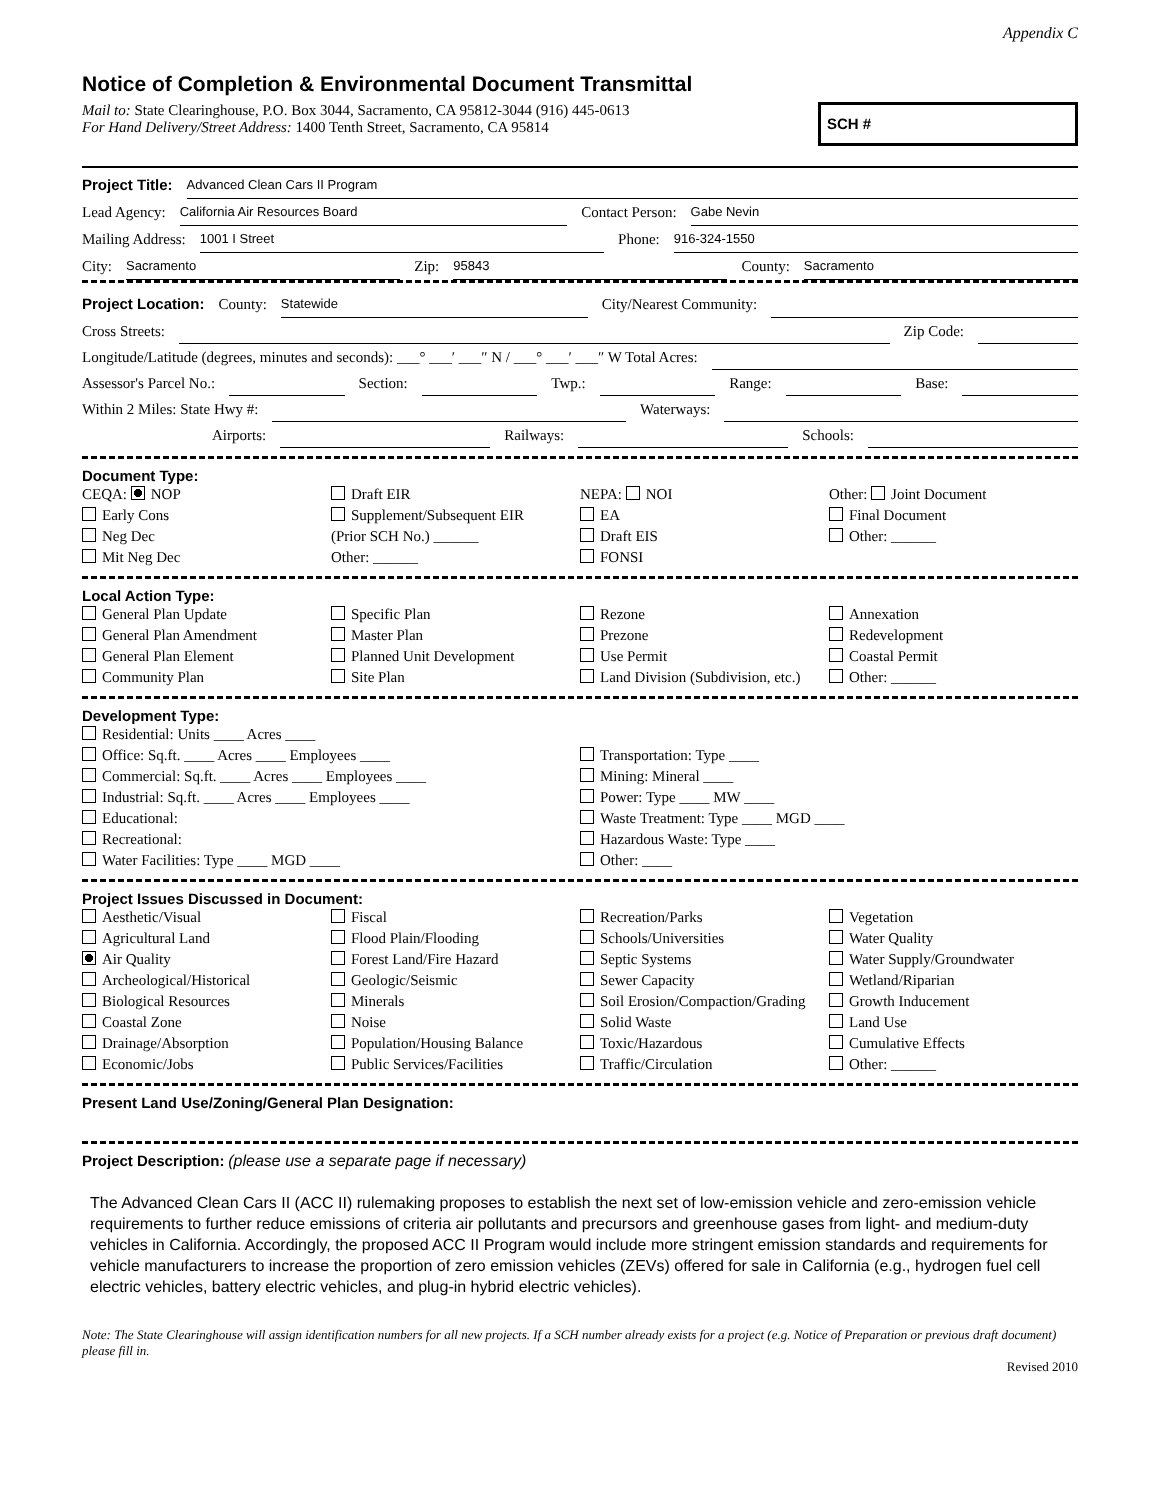Appendix C
Notice of Completion & Environmental Document Transmittal
Mail to: State Clearinghouse, P.O. Box 3044, Sacramento, CA 95812-3044 (916) 445-0613
For Hand Delivery/Street Address: 1400 Tenth Street, Sacramento, CA 95814
SCH #
Project Title: Advanced Clean Cars II Program
Lead Agency: California Air Resources Board Contact Person: Gabe Nevin
Mailing Address: 1001 I Street Phone: 916-324-1550
City: Sacramento Zip: 95843 County: Sacramento
Project Location: County: Statewide City/Nearest Community:
Cross Streets: Zip Code:
Longitude/Latitude (degrees, minutes and seconds): ___° ___′ ___″ N / ___° ___′ ___″ W Total Acres:
Assessor's Parcel No.: Section: Twp.: Range: Base:
Within 2 Miles: State Hwy #: Waterways:
Airports: Railways: Schools:
Document Type:
CEQA: NOP
Early Cons
Neg Dec
Mit Neg Dec
Draft EIR
Supplement/Subsequent EIR
(Prior SCH No.) ______
Other: ______
NEPA: NOI
EA
Draft EIS
FONSI
Other: Joint Document
Final Document
Other: ______
Local Action Type:
General Plan Update
General Plan Amendment
General Plan Element
Community Plan
Specific Plan
Master Plan
Planned Unit Development
Site Plan
Rezone
Prezone
Use Permit
Land Division (Subdivision, etc.)
Annexation
Redevelopment
Coastal Permit
Other: ______
Development Type:
Residential: Units ____ Acres ____
Office: Sq.ft. ____ Acres ____ Employees ____
Commercial: Sq.ft. ____ Acres ____ Employees ____
Industrial: Sq.ft. ____ Acres ____ Employees ____
Educational:
Recreational:
Water Facilities: Type ____ MGD ____
Transportation: Type ____
Mining: Mineral ____
Power: Type ____ MW ____
Waste Treatment: Type ____ MGD ____
Hazardous Waste: Type ____
Other: ____
Project Issues Discussed in Document:
Aesthetic/Visual
Agricultural Land
Air Quality
Archeological/Historical
Biological Resources
Coastal Zone
Drainage/Absorption
Economic/Jobs
Fiscal
Flood Plain/Flooding
Forest Land/Fire Hazard
Geologic/Seismic
Minerals
Noise
Population/Housing Balance
Public Services/Facilities
Recreation/Parks
Schools/Universities
Septic Systems
Sewer Capacity
Soil Erosion/Compaction/Grading
Solid Waste
Toxic/Hazardous
Traffic/Circulation
Vegetation
Water Quality
Water Supply/Groundwater
Wetland/Riparian
Growth Inducement
Land Use
Cumulative Effects
Other: ______
Present Land Use/Zoning/General Plan Designation:
Project Description: (please use a separate page if necessary)
The Advanced Clean Cars II (ACC II) rulemaking proposes to establish the next set of low-emission vehicle and zero-emission vehicle requirements to further reduce emissions of criteria air pollutants and precursors and greenhouse gases from light- and medium-duty vehicles in California. Accordingly, the proposed ACC II Program would include more stringent emission standards and requirements for vehicle manufacturers to increase the proportion of zero emission vehicles (ZEVs) offered for sale in California (e.g., hydrogen fuel cell electric vehicles, battery electric vehicles, and plug-in hybrid electric vehicles).
Note: The State Clearinghouse will assign identification numbers for all new projects. If a SCH number already exists for a project (e.g. Notice of Preparation or previous draft document) please fill in.
Revised 2010